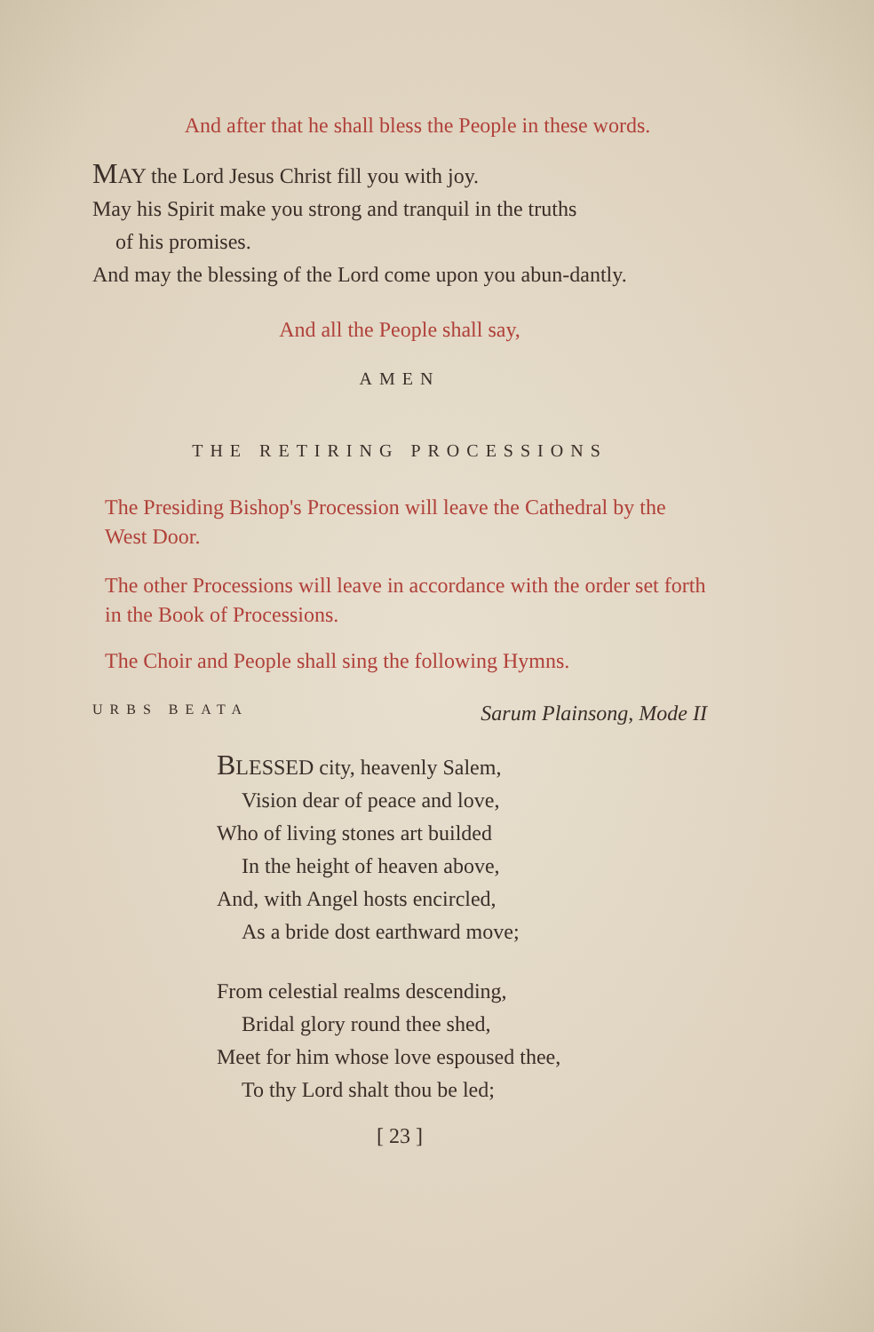And after that he shall bless the People in these words.
MAY the Lord Jesus Christ fill you with joy.
May his Spirit make you strong and tranquil in the truths
of his promises.
And may the blessing of the Lord come upon you abun-dantly.
And all the People shall say,
AMEN
THE RETIRING PROCESSIONS
The Presiding Bishop's Procession will leave the Cathedral by the West Door.
The other Processions will leave in accordance with the order set forth in the Book of Processions.
The Choir and People shall sing the following Hymns.
URBS BEATA Sarum Plainsong, Mode II
BLESSED city, heavenly Salem,
Vision dear of peace and love,
Who of living stones art builded
In the height of heaven above,
And, with Angel hosts encircled,
As a bride dost earthward move;
From celestial realms descending,
Bridal glory round thee shed,
Meet for him whose love espoused thee,
To thy Lord shalt thou be led;
[ 23 ]